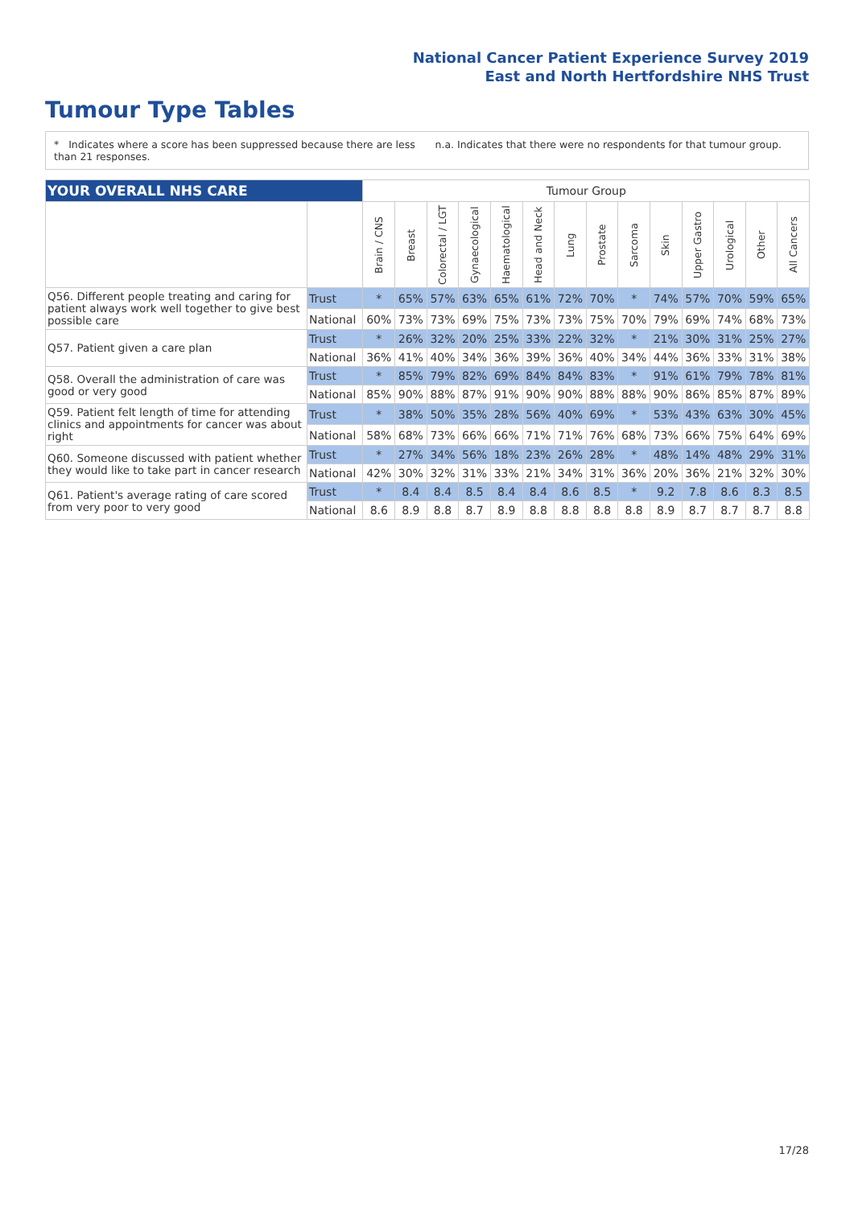National Cancer Patient Experience Survey 2019
East and North Hertfordshire NHS Trust
Tumour Type Tables
* Indicates where a score has been suppressed because there are less than 21 responses.
n.a. Indicates that there were no respondents for that tumour group.
| YOUR OVERALL NHS CARE | | Tumour Group | | | | | | | | | | | | | |
| | | Brain / CNS | Breast | Colorectal / LGT | Gynaecological | Haematological | Head and Neck | Lung | Prostate | Sarcoma | Skin | Upper Gastro | Urological | Other | All Cancers |
| Q56. Different people treating and caring for patient always work well together to give best possible care | Trust | * | 65% | 57% | 63% | 65% | 61% | 72% | 70% | * | 74% | 57% | 70% | 59% | 65% |
| | National | 60% | 73% | 73% | 69% | 75% | 73% | 73% | 75% | 70% | 79% | 69% | 74% | 68% | 73% |
| Q57. Patient given a care plan | Trust | * | 26% | 32% | 20% | 25% | 33% | 22% | 32% | * | 21% | 30% | 31% | 25% | 27% |
| | National | 36% | 41% | 40% | 34% | 36% | 39% | 36% | 40% | 34% | 44% | 36% | 33% | 31% | 38% |
| Q58. Overall the administration of care was good or very good | Trust | * | 85% | 79% | 82% | 69% | 84% | 84% | 83% | * | 91% | 61% | 79% | 78% | 81% |
| | National | 85% | 90% | 88% | 87% | 91% | 90% | 90% | 88% | 88% | 90% | 86% | 85% | 87% | 89% |
| Q59. Patient felt length of time for attending clinics and appointments for cancer was about right | Trust | * | 38% | 50% | 35% | 28% | 56% | 40% | 69% | * | 53% | 43% | 63% | 30% | 45% |
| | National | 58% | 68% | 73% | 66% | 66% | 71% | 71% | 76% | 68% | 73% | 66% | 75% | 64% | 69% |
| Q60. Someone discussed with patient whether they would like to take part in cancer research | Trust | * | 27% | 34% | 56% | 18% | 23% | 26% | 28% | * | 48% | 14% | 48% | 29% | 31% |
| | National | 42% | 30% | 32% | 31% | 33% | 21% | 34% | 31% | 36% | 20% | 36% | 21% | 32% | 30% |
| Q61. Patient's average rating of care scored from very poor to very good | Trust | * | 8.4 | 8.4 | 8.5 | 8.4 | 8.4 | 8.6 | 8.5 | * | 9.2 | 7.8 | 8.6 | 8.3 | 8.5 |
| | National | 8.6 | 8.9 | 8.8 | 8.7 | 8.9 | 8.8 | 8.8 | 8.8 | 8.8 | 8.9 | 8.7 | 8.7 | 8.7 | 8.8 |
17/28